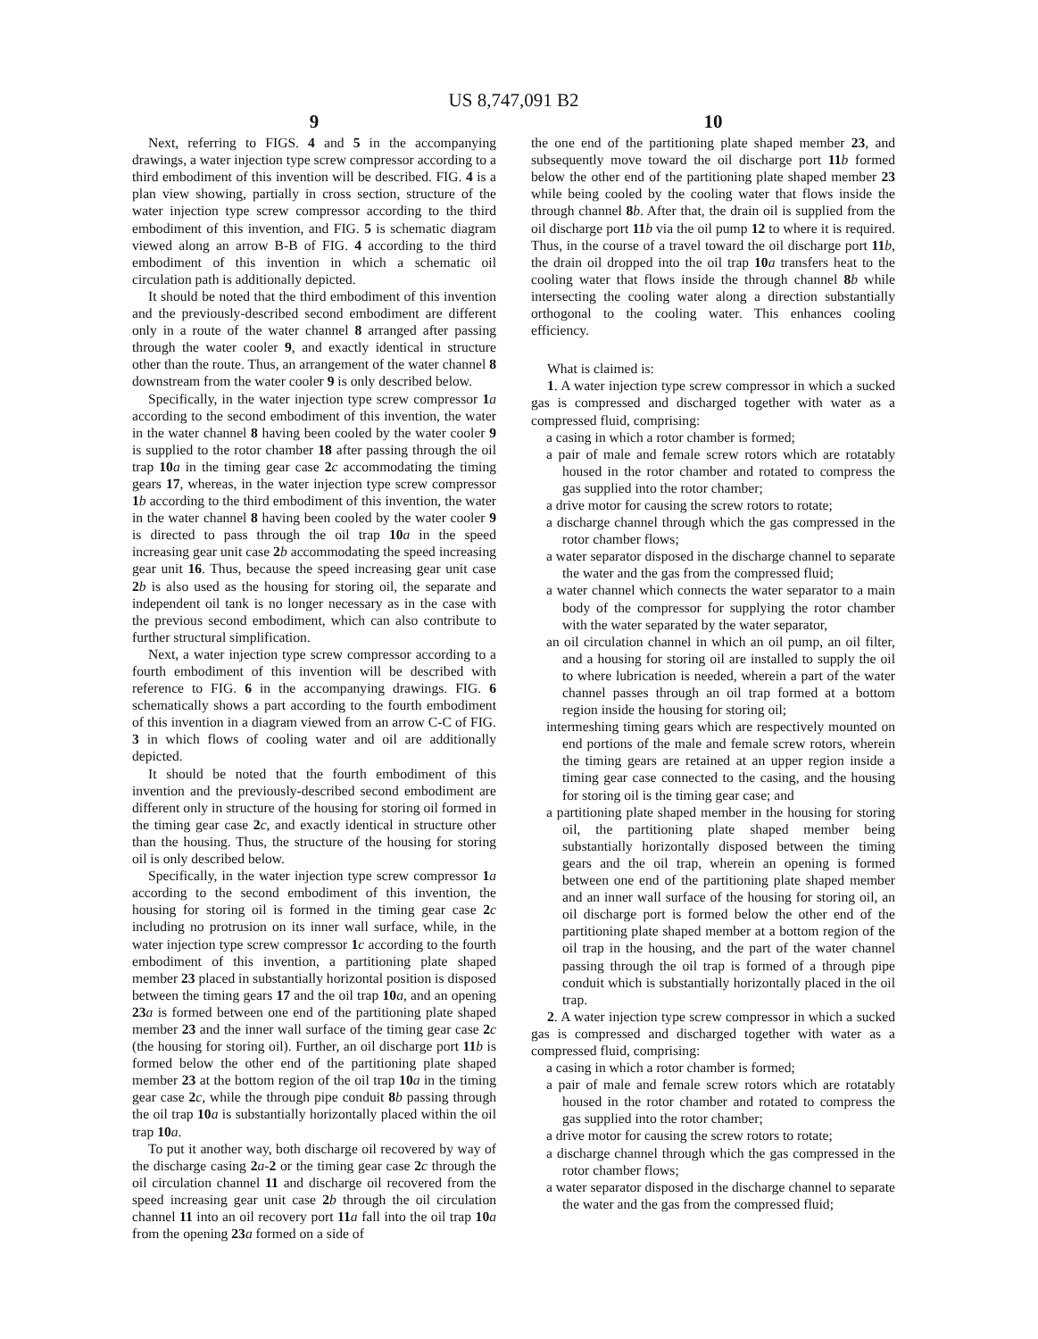US 8,747,091 B2
9
Next, referring to FIGS. 4 and 5 in the accompanying drawings, a water injection type screw compressor according to a third embodiment of this invention will be described. FIG. 4 is a plan view showing, partially in cross section, structure of the water injection type screw compressor according to the third embodiment of this invention, and FIG. 5 is schematic diagram viewed along an arrow B-B of FIG. 4 according to the third embodiment of this invention in which a schematic oil circulation path is additionally depicted.
It should be noted that the third embodiment of this invention and the previously-described second embodiment are different only in a route of the water channel 8 arranged after passing through the water cooler 9, and exactly identical in structure other than the route. Thus, an arrangement of the water channel 8 downstream from the water cooler 9 is only described below.
Specifically, in the water injection type screw compressor 1 a according to the second embodiment of this invention, the water in the water channel 8 having been cooled by the water cooler 9 is supplied to the rotor chamber 18 after passing through the oil trap 10 a in the timing gear case 2 c accommodating the timing gears 17, whereas, in the water injection type screw compressor 1 b according to the third embodiment of this invention, the water in the water channel 8 having been cooled by the water cooler 9 is directed to pass through the oil trap 10 a in the speed increasing gear unit case 2 b accommodating the speed increasing gear unit 16. Thus, because the speed increasing gear unit case 2 b is also used as the housing for storing oil, the separate and independent oil tank is no longer necessary as in the case with the previous second embodiment, which can also contribute to further structural simplification.
Next, a water injection type screw compressor according to a fourth embodiment of this invention will be described with reference to FIG. 6 in the accompanying drawings. FIG. 6 schematically shows a part according to the fourth embodiment of this invention in a diagram viewed from an arrow C-C of FIG. 3 in which flows of cooling water and oil are additionally depicted.
It should be noted that the fourth embodiment of this invention and the previously-described second embodiment are different only in structure of the housing for storing oil formed in the timing gear case 2 c, and exactly identical in structure other than the housing. Thus, the structure of the housing for storing oil is only described below.
Specifically, in the water injection type screw compressor 1 a according to the second embodiment of this invention, the housing for storing oil is formed in the timing gear case 2 c including no protrusion on its inner wall surface, while, in the water injection type screw compressor 1 c according to the fourth embodiment of this invention, a partitioning plate shaped member 23 placed in substantially horizontal position is disposed between the timing gears 17 and the oil trap 10 a, and an opening 23 a is formed between one end of the partitioning plate shaped member 23 and the inner wall surface of the timing gear case 2 c (the housing for storing oil). Further, an oil discharge port 11 b is formed below the other end of the partitioning plate shaped member 23 at the bottom region of the oil trap 10 a in the timing gear case 2 c, while the through pipe conduit 8 b passing through the oil trap 10 a is substantially horizontally placed within the oil trap 10 a.
To put it another way, both discharge oil recovered by way of the discharge casing 2 a-2 or the timing gear case 2 c through the oil circulation channel 11 and discharge oil recovered from the speed increasing gear unit case 2 b through the oil circulation channel 11 into an oil recovery port 11 a fall into the oil trap 10 a from the opening 23 a formed on a side of
10
the one end of the partitioning plate shaped member 23, and subsequently move toward the oil discharge port 11 b formed below the other end of the partitioning plate shaped member 23 while being cooled by the cooling water that flows inside the through channel 8 b. After that, the drain oil is supplied from the oil discharge port 11 b via the oil pump 12 to where it is required. Thus, in the course of a travel toward the oil discharge port 11 b, the drain oil dropped into the oil trap 10 a transfers heat to the cooling water that flows inside the through channel 8 b while intersecting the cooling water along a direction substantially orthogonal to the cooling water. This enhances cooling efficiency.
What is claimed is:
1. A water injection type screw compressor in which a sucked gas is compressed and discharged together with water as a compressed fluid, comprising:
a casing in which a rotor chamber is formed;
a pair of male and female screw rotors which are rotatably housed in the rotor chamber and rotated to compress the gas supplied into the rotor chamber;
a drive motor for causing the screw rotors to rotate;
a discharge channel through which the gas compressed in the rotor chamber flows;
a water separator disposed in the discharge channel to separate the water and the gas from the compressed fluid;
a water channel which connects the water separator to a main body of the compressor for supplying the rotor chamber with the water separated by the water separator,
an oil circulation channel in which an oil pump, an oil filter, and a housing for storing oil are installed to supply the oil to where lubrication is needed, wherein a part of the water channel passes through an oil trap formed at a bottom region inside the housing for storing oil;
intermeshing timing gears which are respectively mounted on end portions of the male and female screw rotors, wherein the timing gears are retained at an upper region inside a timing gear case connected to the casing, and the housing for storing oil is the timing gear case; and
a partitioning plate shaped member in the housing for storing oil, the partitioning plate shaped member being substantially horizontally disposed between the timing gears and the oil trap, wherein an opening is formed between one end of the partitioning plate shaped member and an inner wall surface of the housing for storing oil, an oil discharge port is formed below the other end of the partitioning plate shaped member at a bottom region of the oil trap in the housing, and the part of the water channel passing through the oil trap is formed of a through pipe conduit which is substantially horizontally placed in the oil trap.
2. A water injection type screw compressor in which a sucked gas is compressed and discharged together with water as a compressed fluid, comprising:
a casing in which a rotor chamber is formed;
a pair of male and female screw rotors which are rotatably housed in the rotor chamber and rotated to compress the gas supplied into the rotor chamber;
a drive motor for causing the screw rotors to rotate;
a discharge channel through which the gas compressed in the rotor chamber flows;
a water separator disposed in the discharge channel to separate the water and the gas from the compressed fluid;